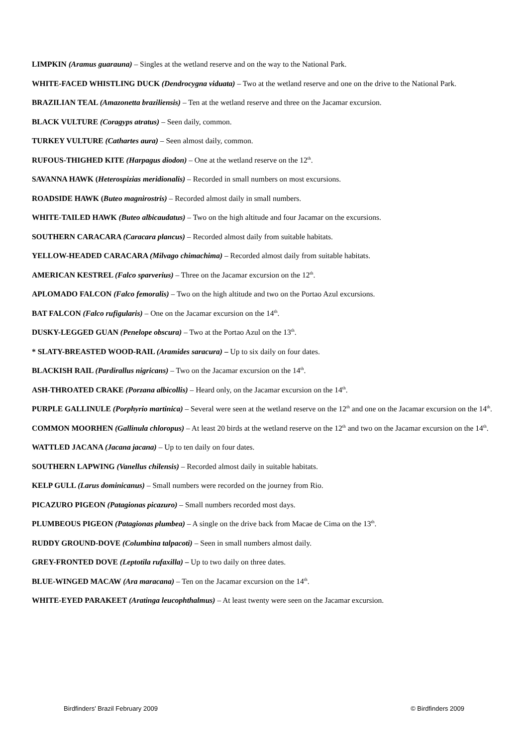LIMPKIN (Aramus guarauna) – Singles at the wetland reserve and on the way to the National Park.
WHITE-FACED WHISTLING DUCK (Dendrocygna viduata) – Two at the wetland reserve and one on the drive to the National Park.
BRAZILIAN TEAL (Amazonetta braziliensis) – Ten at the wetland reserve and three on the Jacamar excursion.
BLACK VULTURE (Coragyps atratus) – Seen daily, common.
TURKEY VULTURE (Cathartes aura) – Seen almost daily, common.
RUFOUS-THIGHED KITE (Harpagus diodon) – One at the wetland reserve on the 12<sup>th</sup>.
SAVANNA HAWK (Heterospizias meridionalis) – Recorded in small numbers on most excursions.
ROADSIDE HAWK (Buteo magnirostris) – Recorded almost daily in small numbers.
WHITE-TAILED HAWK (Buteo albicaudatus) – Two on the high altitude and four Jacamar on the excursions.
SOUTHERN CARACARA (Caracara plancus) – Recorded almost daily from suitable habitats.
YELLOW-HEADED CARACARA (Milvago chimachima) – Recorded almost daily from suitable habitats.
AMERICAN KESTREL (Falco sparverius) – Three on the Jacamar excursion on the 12<sup>th</sup>.
APLOMADO FALCON (Falco femoralis) – Two on the high altitude and two on the Portao Azul excursions.
BAT FALCON (Falco rufigularis) – One on the Jacamar excursion on the 14<sup>th</sup>.
DUSKY-LEGGED GUAN (Penelope obscura) – Two at the Portao Azul on the 13<sup>th</sup>.
* SLATY-BREASTED WOOD-RAIL (Aramides saracura) – Up to six daily on four dates.
BLACKISH RAIL (Pardirallus nigricans) – Two on the Jacamar excursion on the 14<sup>th</sup>.
ASH-THROATED CRAKE (Porzana albicollis) – Heard only, on the Jacamar excursion on the 14<sup>th</sup>.
PURPLE GALLINULE (Porphyrio martinica) – Several were seen at the wetland reserve on the 12<sup>th</sup> and one on the Jacamar excursion on the 14<sup>th</sup>.
COMMON MOORHEN (Gallinula chloropus) – At least 20 birds at the wetland reserve on the 12<sup>th</sup> and two on the Jacamar excursion on the 14<sup>th</sup>.
WATTLED JACANA (Jacana jacana) – Up to ten daily on four dates.
SOUTHERN LAPWING (Vanellus chilensis) – Recorded almost daily in suitable habitats.
KELP GULL (Larus dominicanus) – Small numbers were recorded on the journey from Rio.
PICAZURO PIGEON (Patagionas picazuro) – Small numbers recorded most days.
PLUMBEOUS PIGEON (Patagionas plumbea) – A single on the drive back from Macae de Cima on the 13<sup>th</sup>.
RUDDY GROUND-DOVE (Columbina talpacoti) – Seen in small numbers almost daily.
GREY-FRONTED DOVE (Leptotila rufaxilla) – Up to two daily on three dates.
BLUE-WINGED MACAW (Ara maracana) – Ten on the Jacamar excursion on the 14<sup>th</sup>.
WHITE-EYED PARAKEET (Aratinga leucophthalmus) – At least twenty were seen on the Jacamar excursion.
Birdfinders' Brazil February 2009 © Birdfinders 2009